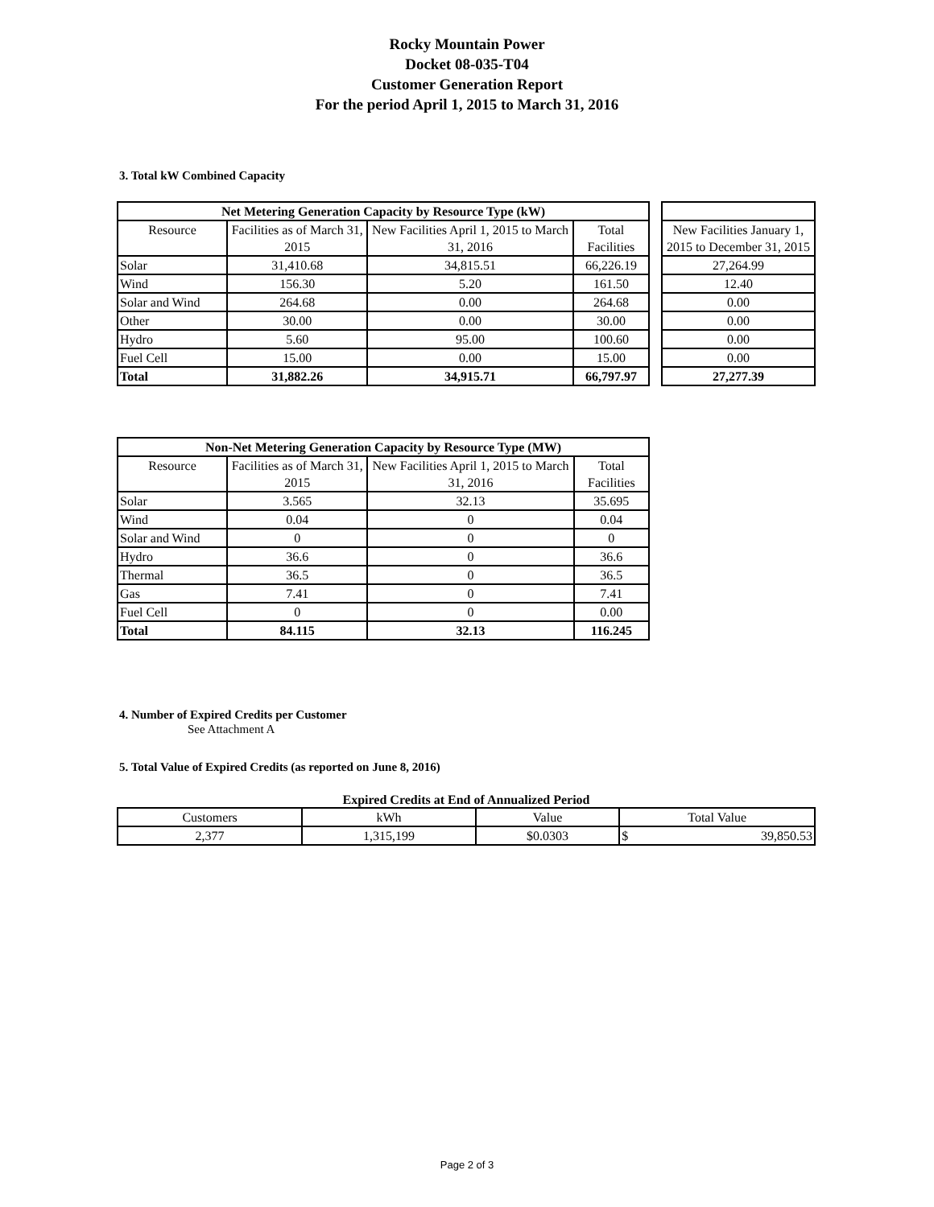Rocky Mountain Power
Docket 08-035-T04
Customer Generation Report
For the period April 1, 2015 to March 31, 2016
3. Total kW Combined Capacity
| Net Metering Generation Capacity by Resource Type (kW) | | | |
| --- | --- | --- | --- |
| Resource | Facilities as of March 31, 2015 | New Facilities April 1, 2015 to March 31, 2016 | Total Facilities |
| Solar | 31,410.68 | 34,815.51 | 66,226.19 |
| Wind | 156.30 | 5.20 | 161.50 |
| Solar and Wind | 264.68 | 0.00 | 264.68 |
| Other | 30.00 | 0.00 | 30.00 |
| Hydro | 5.60 | 95.00 | 100.60 |
| Fuel Cell | 15.00 | 0.00 | 15.00 |
| Total | 31,882.26 | 34,915.71 | 66,797.97 |
| New Facilities January 1, 2015 to December 31, 2015 |
| --- |
| 27,264.99 |
| 12.40 |
| 0.00 |
| 0.00 |
| 0.00 |
| 0.00 |
| 27,277.39 |
| Non-Net Metering Generation Capacity by Resource Type (MW) | | | |
| --- | --- | --- | --- |
| Resource | Facilities as of March 31, 2015 | New Facilities April 1, 2015 to March 31, 2016 | Total Facilities |
| Solar | 3.565 | 32.13 | 35.695 |
| Wind | 0.04 | 0 | 0.04 |
| Solar and Wind | 0 | 0 | 0 |
| Hydro | 36.6 | 0 | 36.6 |
| Thermal | 36.5 | 0 | 36.5 |
| Gas | 7.41 | 0 | 7.41 |
| Fuel Cell | 0 | 0 | 0.00 |
| Total | 84.115 | 32.13 | 116.245 |
4. Number of Expired Credits per Customer
See Attachment A
5. Total Value of Expired Credits (as reported on June 8, 2016)
Expired Credits at End of Annualized Period
| Customers | kWh | Value | Total Value |
| --- | --- | --- | --- |
| 2,377 | 1,315,199 | $0.0303 | $ 39,850.53 |
Page 2 of 3